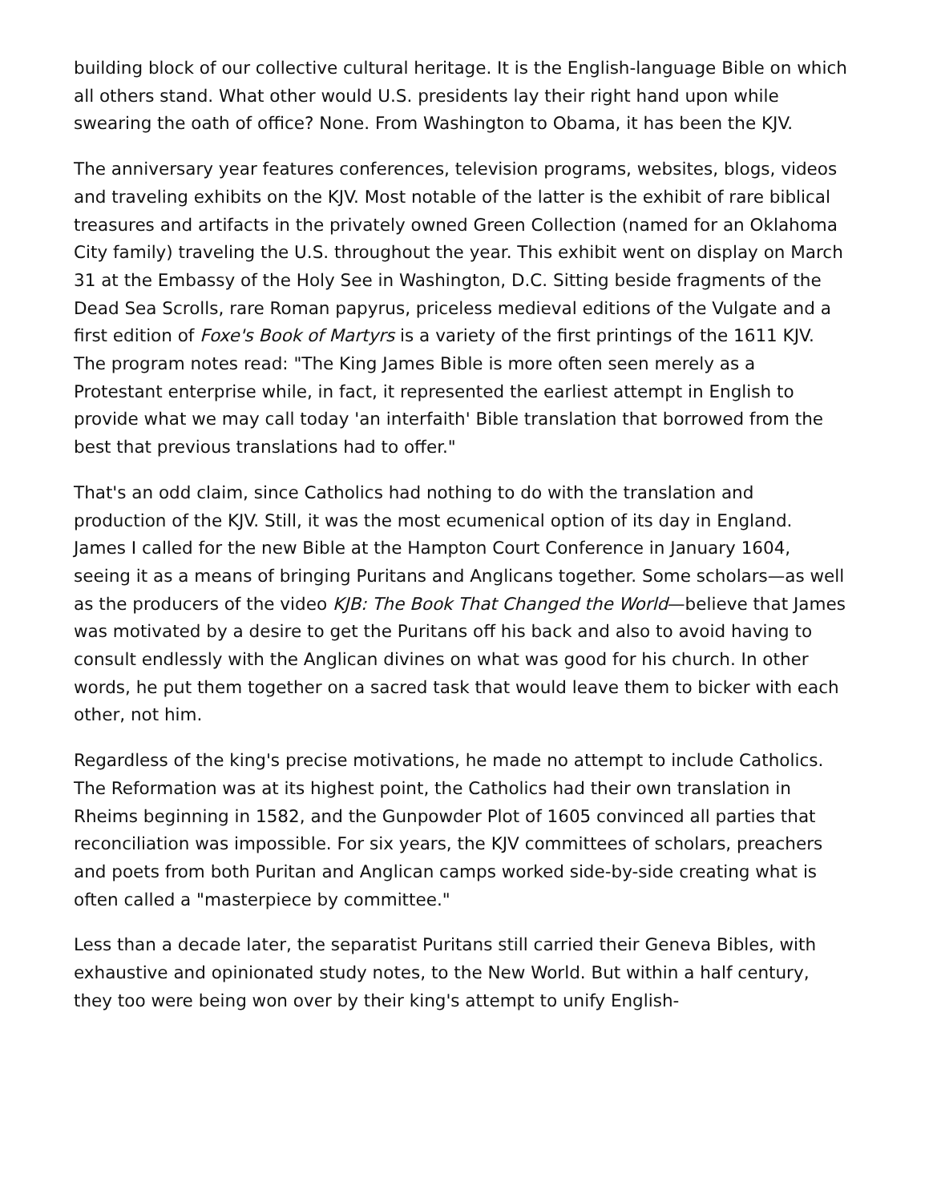building block of our collective cultural heritage. It is the English-language Bible on which all others stand. What other would U.S. presidents lay their right hand upon while swearing the oath of office? None. From Washington to Obama, it has been the KJV.
The anniversary year features conferences, television programs, websites, blogs, videos and traveling exhibits on the KJV. Most notable of the latter is the exhibit of rare biblical treasures and artifacts in the privately owned Green Collection (named for an Oklahoma City family) traveling the U.S. throughout the year. This exhibit went on display on March 31 at the Embassy of the Holy See in Washington, D.C. Sitting beside fragments of the Dead Sea Scrolls, rare Roman papyrus, priceless medieval editions of the Vulgate and a first edition of Foxe's Book of Martyrs is a variety of the first printings of the 1611 KJV. The program notes read: "The King James Bible is more often seen merely as a Protestant enterprise while, in fact, it represented the earliest attempt in English to provide what we may call today 'an interfaith' Bible translation that borrowed from the best that previous translations had to offer."
That's an odd claim, since Catholics had nothing to do with the translation and production of the KJV. Still, it was the most ecumenical option of its day in England. James I called for the new Bible at the Hampton Court Conference in January 1604, seeing it as a means of bringing Puritans and Anglicans together. Some scholars—as well as the producers of the video KJB: The Book That Changed the World—believe that James was motivated by a desire to get the Puritans off his back and also to avoid having to consult endlessly with the Anglican divines on what was good for his church. In other words, he put them together on a sacred task that would leave them to bicker with each other, not him.
Regardless of the king's precise motivations, he made no attempt to include Catholics. The Reformation was at its highest point, the Catholics had their own translation in Rheims beginning in 1582, and the Gunpowder Plot of 1605 convinced all parties that reconciliation was impossible. For six years, the KJV committees of scholars, preachers and poets from both Puritan and Anglican camps worked side-by-side creating what is often called a "masterpiece by committee."
Less than a decade later, the separatist Puritans still carried their Geneva Bibles, with exhaustive and opinionated study notes, to the New World. But within a half century, they too were being won over by their king's attempt to unify English-